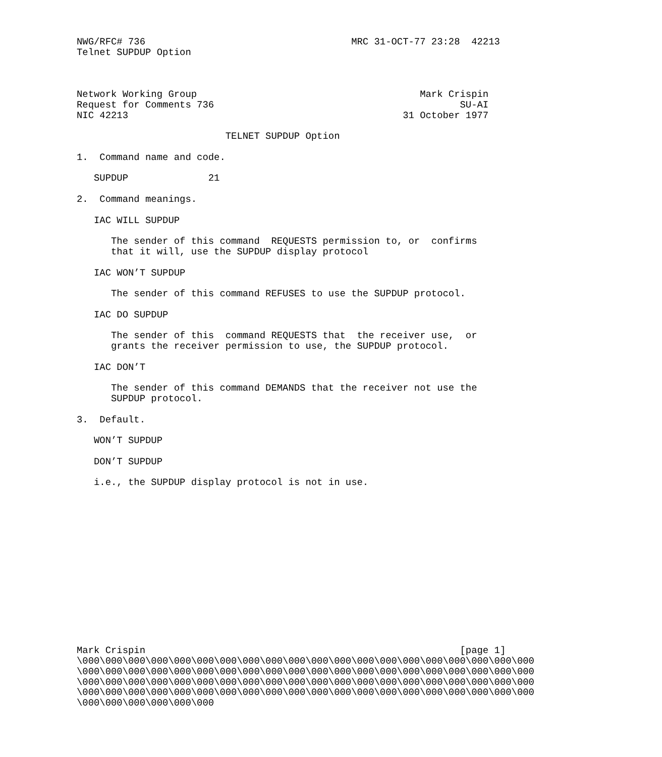NWG/RFC# 736                                    MRC 31-OCT-77 23:28  42213
Telnet SUPDUP Option



Network Working Group                                       Mark Crispin
Request for Comments 736                                           SU-AI
NIC 42213                                                31 October 1977

                          TELNET SUPDUP Option

1.  Command name and code.

   SUPDUP              21

2.  Command meanings.

   IAC WILL SUPDUP

      The sender of this command  REQUESTS permission to, or  confirms
      that it will, use the SUPDUP display protocol

   IAC WON’T SUPDUP

      The sender of this command REFUSES to use the SUPDUP protocol.

   IAC DO SUPDUP

      The sender of this  command REQUESTS that  the receiver use,  or
      grants the receiver permission to use, the SUPDUP protocol.

   IAC DON’T

      The sender of this command DEMANDS that the receiver not use the
      SUPDUP protocol.

3.  Default.

   WON’T SUPDUP

   DON’T SUPDUP

   i.e., the SUPDUP display protocol is not in use.















Mark Crispin                                                       [page 1]
\000\000\000\000\000\000\000\000\000\000\000\000\000\000\000\000\000\000\000\000
\000\000\000\000\000\000\000\000\000\000\000\000\000\000\000\000\000\000\000\000
\000\000\000\000\000\000\000\000\000\000\000\000\000\000\000\000\000\000\000\000
\000\000\000\000\000\000\000\000\000\000\000\000\000\000\000\000\000\000\000\000
\000\000\000\000\000\000